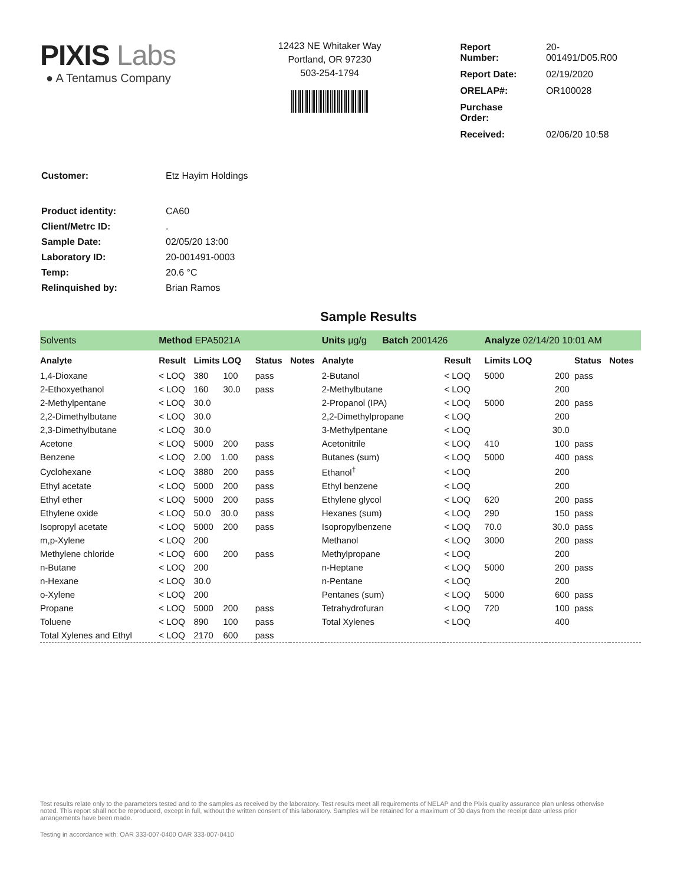PIXIS Labs
● A Tentamus Company
12423 NE Whitaker Way
Portland, OR 97230
503-254-1794
| Report Number: | 20-001491/D05.R00 |
| Report Date: | 02/19/2020 |
| ORELAP#: | OR100028 |
| Purchase Order: | |
| Received: | 02/06/20 10:58 |
| Customer: | Etz Hayim Holdings |
| Product identity: | CA60 |
| Client/Metrc ID: | . |
| Sample Date: | 02/05/20 13:00 |
| Laboratory ID: | 20-001491-0003 |
| Temp: | 20.6 °C |
| Relinquished by: | Brian Ramos |
Sample Results
| Solvents | Method EPA5021A | | | | Units µg/g Batch 2001426 | | Analyze 02/14/20 10:01 AM | | | |
| Analyte | Result | Limits LOQ | Status | Notes | Analyte | Result | Limits LOQ | | Status | Notes |
| 1,4-Dioxane | < LOQ | 380 100 | pass | | 2-Butanol | < LOQ | 5000 | 200 | pass | |
| 2-Ethoxyethanol | < LOQ | 160 30.0 | pass | | 2-Methylbutane | < LOQ | | 200 | | |
| 2-Methylpentane | < LOQ | 30.0 | | | 2-Propanol (IPA) | < LOQ | 5000 | 200 | pass | |
| 2,2-Dimethylbutane | < LOQ | 30.0 | | | 2,2-Dimethylpropane | < LOQ | | 200 | | |
| 2,3-Dimethylbutane | < LOQ | 30.0 | | | 3-Methylpentane | < LOQ | | 30.0 | | |
| Acetone | < LOQ | 5000 200 | pass | | Acetonitrile | < LOQ | 410 | 100 | pass | |
| Benzene | < LOQ | 2.00 1.00 | pass | | Butanes (sum) | < LOQ | 5000 | 400 | pass | |
| Cyclohexane | < LOQ | 3880 200 | pass | | Ethanol<sup>†</sup> | < LOQ | | 200 | | |
| Ethyl acetate | < LOQ | 5000 200 | pass | | Ethyl benzene | < LOQ | | 200 | | |
| Ethyl ether | < LOQ | 5000 200 | pass | | Ethylene glycol | < LOQ | 620 | 200 | pass | |
| Ethylene oxide | < LOQ | 50.0 30.0 | pass | | Hexanes (sum) | < LOQ | 290 | 150 | pass | |
| Isopropyl acetate | < LOQ | 5000 200 | pass | | Isopropylbenzene | < LOQ | 70.0 | 30.0 | pass | |
| m,p-Xylene | < LOQ | 200 | | | Methanol | < LOQ | 3000 | 200 | pass | |
| Methylene chloride | < LOQ | 600 200 | pass | | Methylpropane | < LOQ | | 200 | | |
| n-Butane | < LOQ | 200 | | | n-Heptane | < LOQ | 5000 | 200 | pass | |
| n-Hexane | < LOQ | 30.0 | | | n-Pentane | < LOQ | | 200 | | |
| o-Xylene | < LOQ | 200 | | | Pentanes (sum) | < LOQ | 5000 | 600 | pass | |
| Propane | < LOQ | 5000 200 | pass | | Tetrahydrofuran | < LOQ | 720 | 100 | pass | |
| Toluene | < LOQ | 890 100 | pass | | Total Xylenes | < LOQ | | 400 | | |
| Total Xylenes and Ethyl | < LOQ | 2170 600 | pass | | | | | | | |
Test results relate only to the parameters tested and to the samples as received by the laboratory. Test results meet all requirements of NELAP and the Pixis quality assurance plan unless otherwise noted. This report shall not be reproduced, except in full, without the written consent of this laboratory. Samples will be retained for a maximum of 30 days from the receipt date unless prior arrangements have been made.
Testing in accordance with: OAR 333-007-0400 OAR 333-007-0410